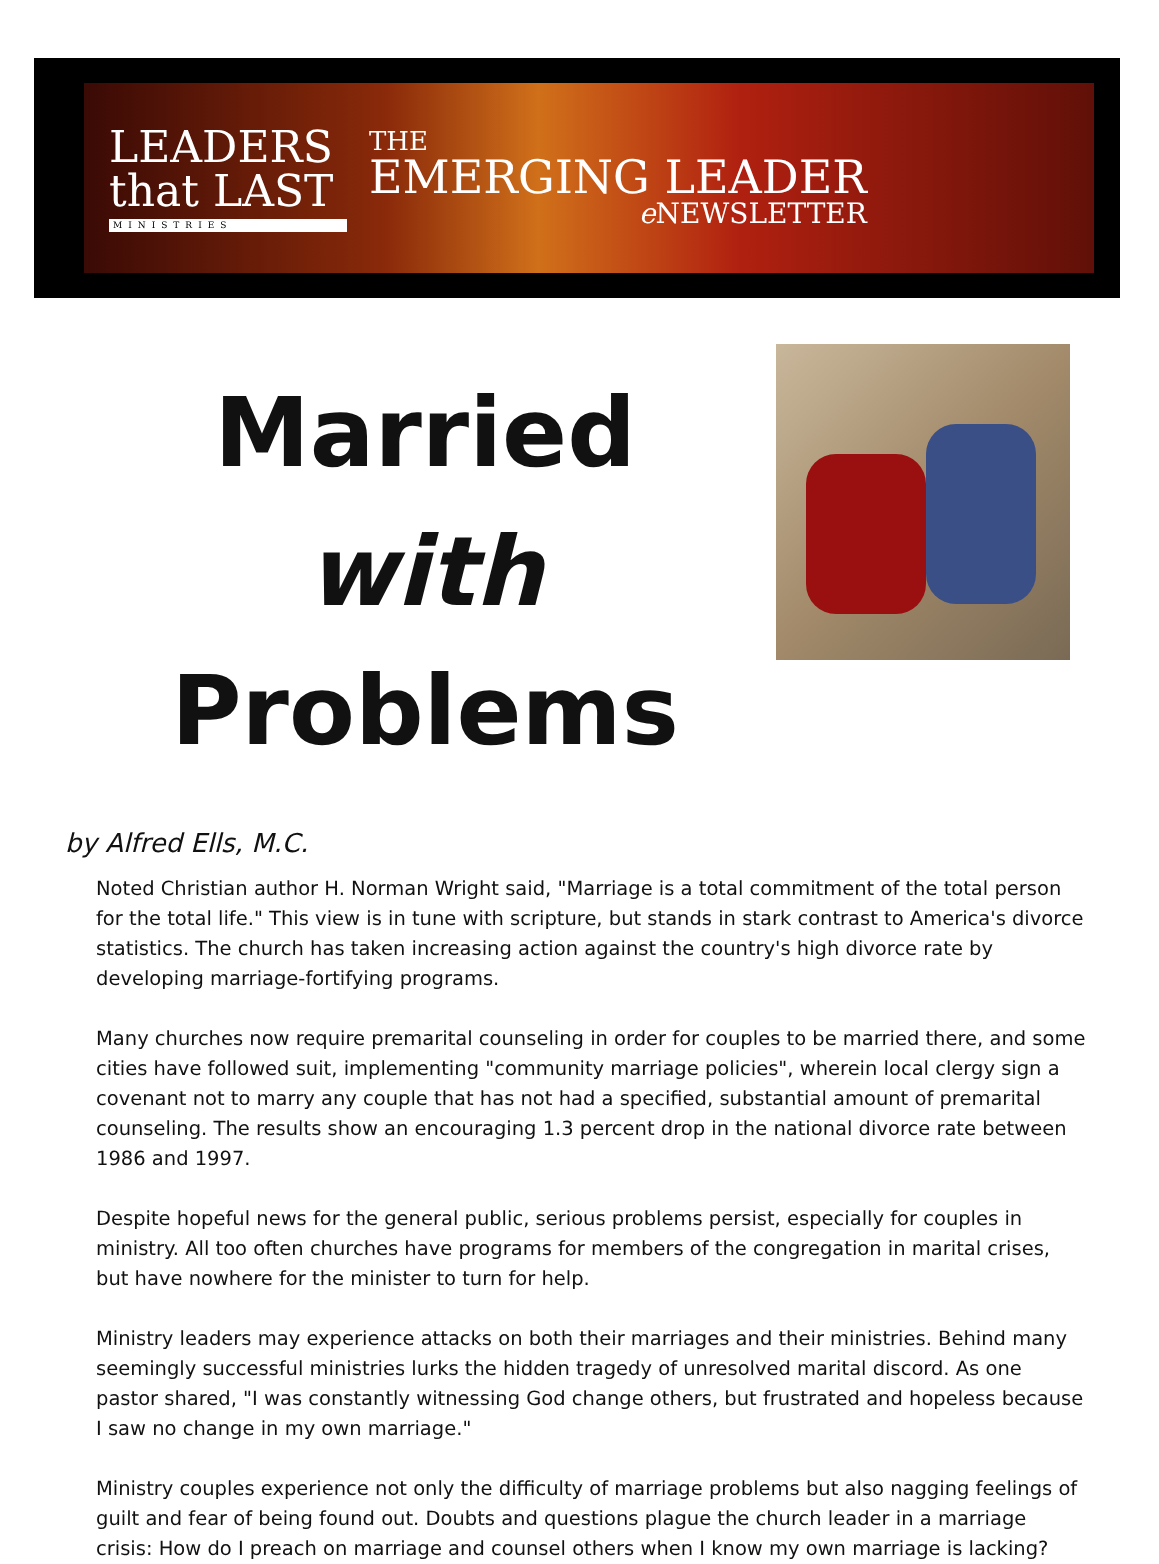LEADERS
that LAST
MINISTRIES
THE
EMERGING LEADER
e NEWSLETTER
Married with
Problems
by Alfred Ells, M.C.
Noted Christian author H. Norman Wright said, "Marriage is a total commitment of the total person for the total life." This view is in tune with scripture, but stands in stark contrast to America's divorce statistics. The church has taken increasing action against the country's high divorce rate by developing marriage-fortifying programs.
Many churches now require premarital counseling in order for couples to be married there, and some cities have followed suit, implementing "community marriage policies", wherein local clergy sign a covenant not to marry any couple that has not had a specified, substantial amount of premarital counseling. The results show an encouraging 1.3 percent drop in the national divorce rate between 1986 and 1997.
Despite hopeful news for the general public, serious problems persist, especially for couples in ministry. All too often churches have programs for members of the congregation in marital crises, but have nowhere for the minister to turn for help.
Ministry leaders may experience attacks on both their marriages and their ministries. Behind many seemingly successful ministries lurks the hidden tragedy of unresolved marital discord. As one pastor shared, "I was constantly witnessing God change others, but frustrated and hopeless because I saw no change in my own marriage."
Ministry couples experience not only the difficulty of marriage problems but also nagging feelings of guilt and fear of being found out. Doubts and questions plague the church leader in a marriage crisis: How do I preach on marriage and counsel others when I know my own marriage is lacking?